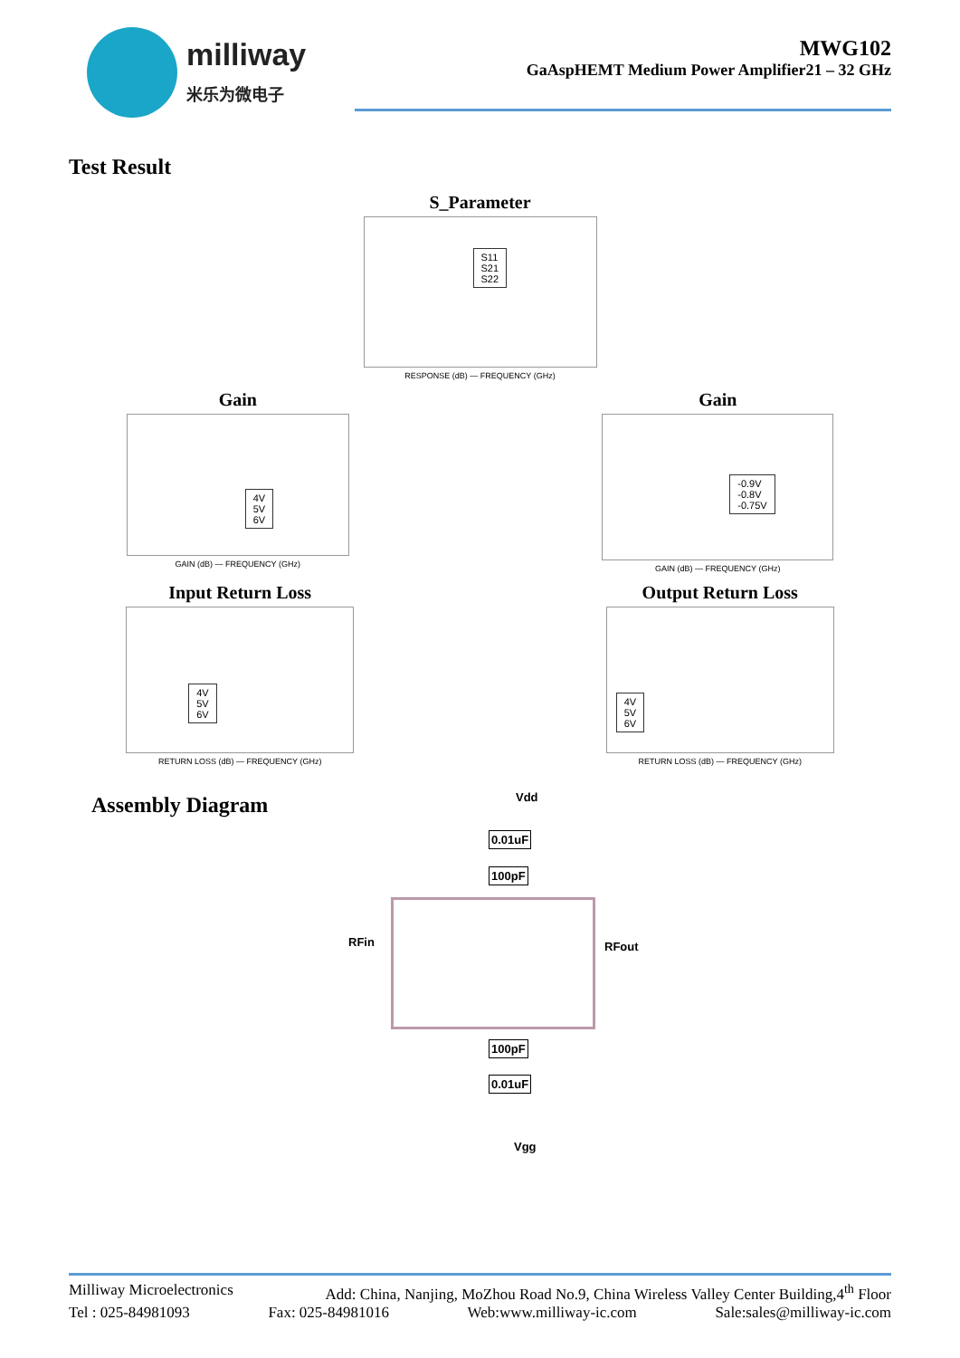milliway
米乐为微电子
MWG102
GaAspHEMT Medium Power Amplifier21 – 32 GHz
Test Result
S_Parameter
S11
S21
S22
RESPONSE (dB) — FREQUENCY (GHz)
Gain
4V
5V
6V
GAIN (dB) — FREQUENCY (GHz)
Gain
-0.9V
-0.8V
-0.75V
GAIN (dB) — FREQUENCY (GHz)
Input Return Loss
4V
5V
6V
RETURN LOSS (dB) — FREQUENCY (GHz)
Output Return Loss
4V
5V
6V
RETURN LOSS (dB) — FREQUENCY (GHz)
Assembly Diagram
Vdd
0.01uF
100pF
RFin RFout
100pF
0.01uF
Vgg
Milliway Microelectronics Add: China, Nanjing, MoZhou Road No.9, China Wireless Valley Center Building,4<sup>th</sup> Floor
Tel : 025-84981093 Fax: 025-84981016 Web:www.milliway-ic.com Sale:sales@milliway-ic.com